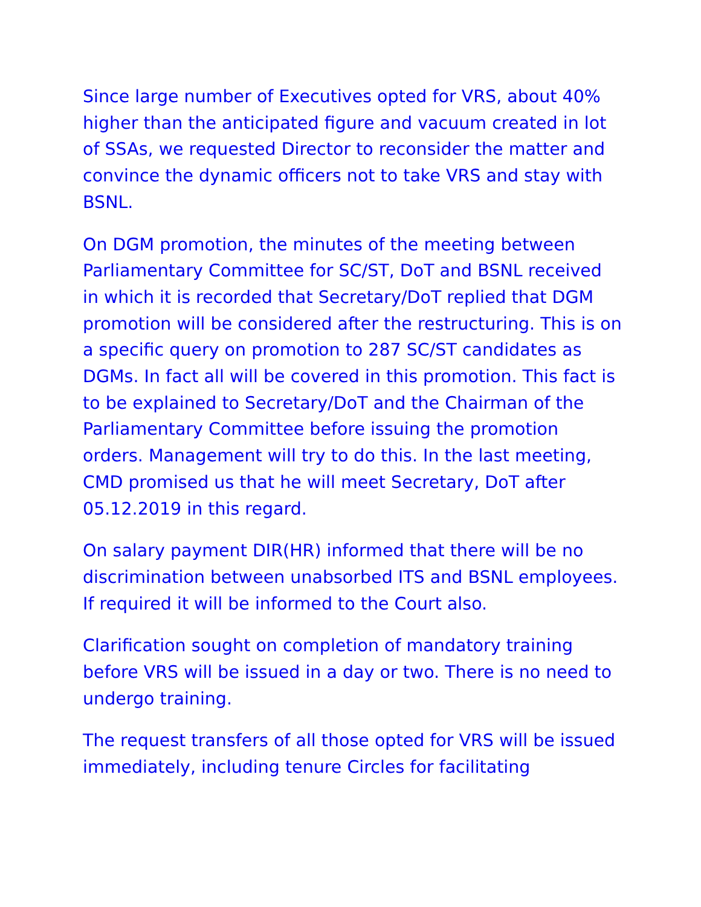Since large number of Executives opted for VRS, about 40% higher than the anticipated figure and vacuum created in lot of SSAs, we requested Director to reconsider the matter and convince the dynamic officers not to take VRS and stay with BSNL.
On DGM promotion, the minutes of the meeting between Parliamentary Committee for SC/ST, DoT and BSNL received in which it is recorded that Secretary/DoT replied that DGM promotion will be considered after the restructuring. This is on a specific query on promotion to 287 SC/ST candidates as DGMs. In fact all will be covered in this promotion. This fact is to be explained to Secretary/DoT and the Chairman of the Parliamentary Committee before issuing the promotion orders. Management will try to do this. In the last meeting, CMD promised us that he will meet Secretary, DoT after 05.12.2019 in this regard.
On salary payment DIR(HR) informed that there will be no discrimination between unabsorbed ITS and BSNL employees. If required it will be informed to the Court also.
Clarification sought on completion of mandatory training before VRS will be issued in a day or two. There is no need to undergo training.
The request transfers of all those opted for VRS will be issued immediately, including tenure Circles for facilitating